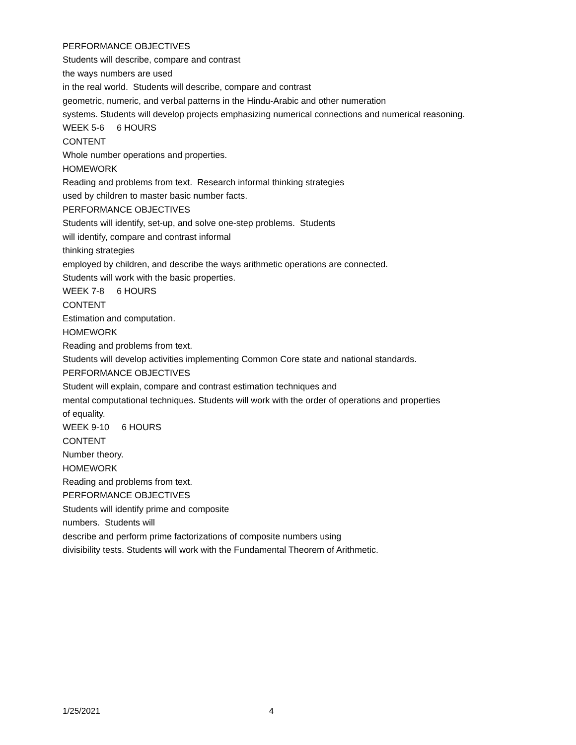PERFORMANCE OBJECTIVES
Students will describe, compare and contrast
the ways numbers are used
in the real world. Students will describe, compare and contrast
geometric, numeric, and verbal patterns in the Hindu-Arabic and other numeration
systems. Students will develop projects emphasizing numerical connections and numerical reasoning.
WEEK 5-6 6 HOURS
CONTENT
Whole number operations and properties.
HOMEWORK
Reading and problems from text. Research informal thinking strategies
used by children to master basic number facts.
PERFORMANCE OBJECTIVES
Students will identify, set-up, and solve one-step problems. Students
will identify, compare and contrast informal
thinking strategies
employed by children, and describe the ways arithmetic operations are connected.
Students will work with the basic properties.
WEEK 7-8 6 HOURS
CONTENT
Estimation and computation.
HOMEWORK
Reading and problems from text.
Students will develop activities implementing Common Core state and national standards.
PERFORMANCE OBJECTIVES
Student will explain, compare and contrast estimation techniques and
mental computational techniques. Students will work with the order of operations and properties
of equality.
WEEK 9-10 6 HOURS
CONTENT
Number theory.
HOMEWORK
Reading and problems from text.
PERFORMANCE OBJECTIVES
Students will identify prime and composite
numbers. Students will
describe and perform prime factorizations of composite numbers using
divisibility tests. Students will work with the Fundamental Theorem of Arithmetic.
1/25/2021 4